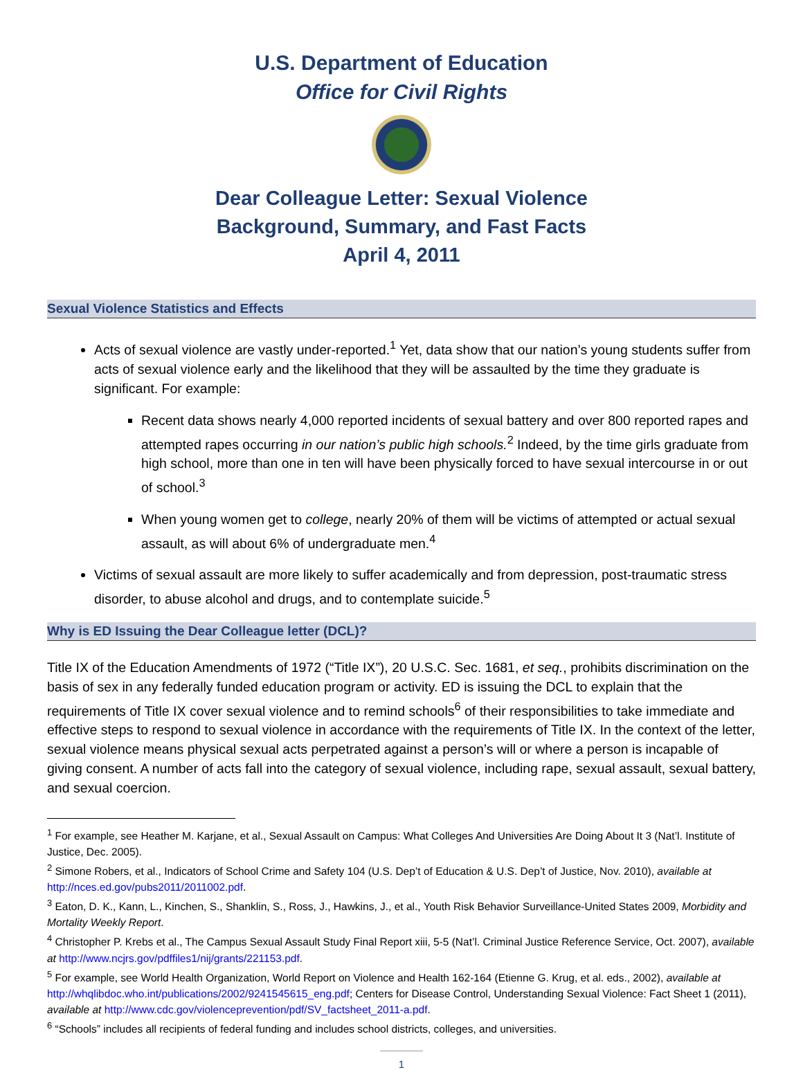U.S. Department of Education
Office for Civil Rights
Dear Colleague Letter: Sexual Violence
Background, Summary, and Fast Facts
April 4, 2011
Sexual Violence Statistics and Effects
Acts of sexual violence are vastly under-reported.<sup>1</sup> Yet, data show that our nation’s young students suffer from acts of sexual violence early and the likelihood that they will be assaulted by the time they graduate is significant. For example:
Recent data shows nearly 4,000 reported incidents of sexual battery and over 800 reported rapes and attempted rapes occurring in our nation’s public high schools.<sup>2</sup> Indeed, by the time girls graduate from high school, more than one in ten will have been physically forced to have sexual intercourse in or out of school.<sup>3</sup>
When young women get to college, nearly 20% of them will be victims of attempted or actual sexual assault, as will about 6% of undergraduate men.<sup>4</sup>
Victims of sexual assault are more likely to suffer academically and from depression, post-traumatic stress disorder, to abuse alcohol and drugs, and to contemplate suicide.<sup>5</sup>
Why is ED Issuing the Dear Colleague letter (DCL)?
Title IX of the Education Amendments of 1972 (“Title IX”), 20 U.S.C. Sec. 1681, et seq., prohibits discrimination on the basis of sex in any federally funded education program or activity. ED is issuing the DCL to explain that the requirements of Title IX cover sexual violence and to remind schools<sup>6</sup> of their responsibilities to take immediate and effective steps to respond to sexual violence in accordance with the requirements of Title IX. In the context of the letter, sexual violence means physical sexual acts perpetrated against a person’s will or where a person is incapable of giving consent. A number of acts fall into the category of sexual violence, including rape, sexual assault, sexual battery, and sexual coercion.
<sup>1</sup> For example, see Heather M. Karjane, et al., Sexual Assault on Campus: What Colleges And Universities Are Doing About It 3 (Nat’l. Institute of Justice, Dec. 2005).
<sup>2</sup> Simone Robers, et al., Indicators of School Crime and Safety 104 (U.S. Dep’t of Education & U.S. Dep’t of Justice, Nov. 2010), available at http://nces.ed.gov/pubs2011/2011002.pdf.
<sup>3</sup> Eaton, D. K., Kann, L., Kinchen, S., Shanklin, S., Ross, J., Hawkins, J., et al., Youth Risk Behavior Surveillance-United States 2009, Morbidity and Mortality Weekly Report.
<sup>4</sup> Christopher P. Krebs et al., The Campus Sexual Assault Study Final Report xiii, 5-5 (Nat’l. Criminal Justice Reference Service, Oct. 2007), available at http://www.ncjrs.gov/pdffiles1/nij/grants/221153.pdf.
<sup>5</sup> For example, see World Health Organization, World Report on Violence and Health 162-164 (Etienne G. Krug, et al. eds., 2002), available at http://whqlibdoc.who.int/publications/2002/9241545615_eng.pdf; Centers for Disease Control, Understanding Sexual Violence: Fact Sheet 1 (2011), available at http://www.cdc.gov/violenceprevention/pdf/SV_factsheet_2011-a.pdf.
<sup>6</sup> “Schools” includes all recipients of federal funding and includes school districts, colleges, and universities.
1